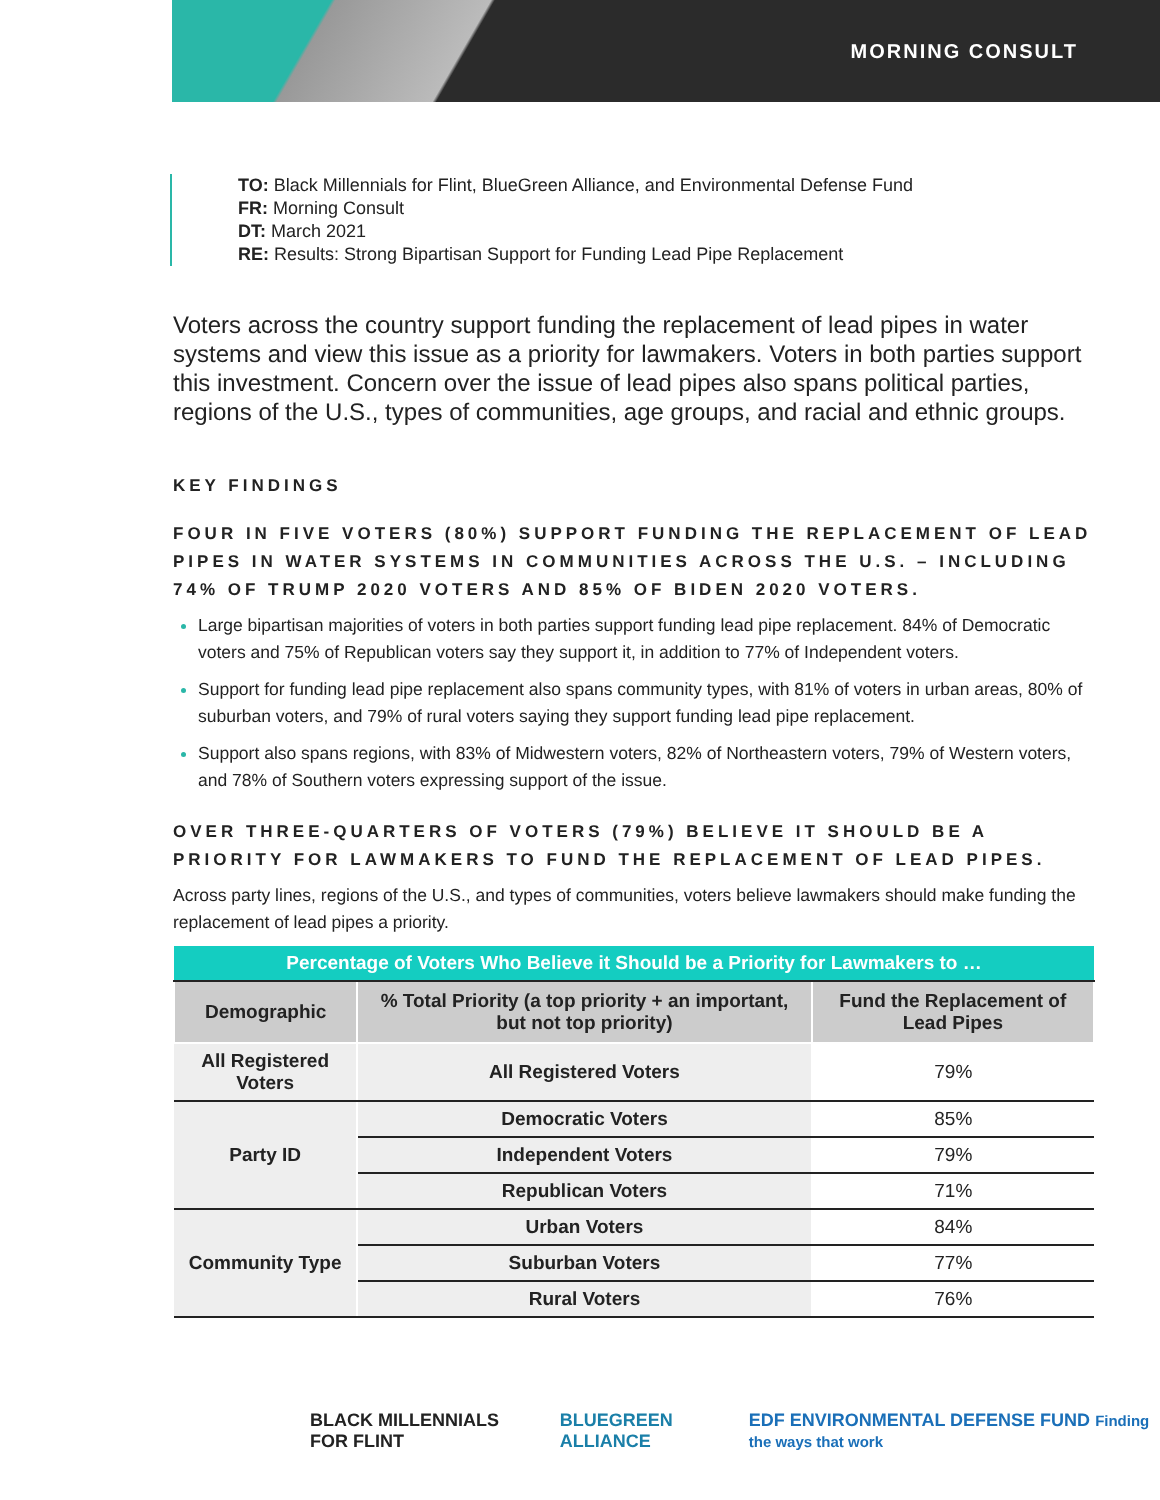MORNING CONSULT
TO: Black Millennials for Flint, BlueGreen Alliance, and Environmental Defense Fund
FR: Morning Consult
DT: March 2021
RE: Results: Strong Bipartisan Support for Funding Lead Pipe Replacement
Voters across the country support funding the replacement of lead pipes in water systems and view this issue as a priority for lawmakers. Voters in both parties support this investment. Concern over the issue of lead pipes also spans political parties, regions of the U.S., types of communities, age groups, and racial and ethnic groups.
KEY FINDINGS
FOUR IN FIVE VOTERS (80%) SUPPORT FUNDING THE REPLACEMENT OF LEAD PIPES IN WATER SYSTEMS IN COMMUNITIES ACROSS THE U.S. – INCLUDING 74% OF TRUMP 2020 VOTERS AND 85% OF BIDEN 2020 VOTERS.
Large bipartisan majorities of voters in both parties support funding lead pipe replacement. 84% of Democratic voters and 75% of Republican voters say they support it, in addition to 77% of Independent voters.
Support for funding lead pipe replacement also spans community types, with 81% of voters in urban areas, 80% of suburban voters, and 79% of rural voters saying they support funding lead pipe replacement.
Support also spans regions, with 83% of Midwestern voters, 82% of Northeastern voters, 79% of Western voters, and 78% of Southern voters expressing support of the issue.
OVER THREE-QUARTERS OF VOTERS (79%) BELIEVE IT SHOULD BE A PRIORITY FOR LAWMAKERS TO FUND THE REPLACEMENT OF LEAD PIPES.
Across party lines, regions of the U.S., and types of communities, voters believe lawmakers should make funding the replacement of lead pipes a priority.
| Percentage of Voters Who Believe it Should be a Priority for Lawmakers to … | | |
| Demographic | % Total Priority (a top priority + an important, but not top priority) | Fund the Replacement of Lead Pipes |
| All Registered Voters | All Registered Voters | 79% |
| Party ID | Democratic Voters | 85% |
| | Independent Voters | 79% |
| | Republican Voters | 71% |
| Community Type | Urban Voters | 84% |
| | Suburban Voters | 77% |
| | Rural Voters | 76% |
BLACK MILLENNIALS FOR FLINT BLUEGREEN ALLIANCE EDF ENVIRONMENTAL DEFENSE FUND Finding the ways that work